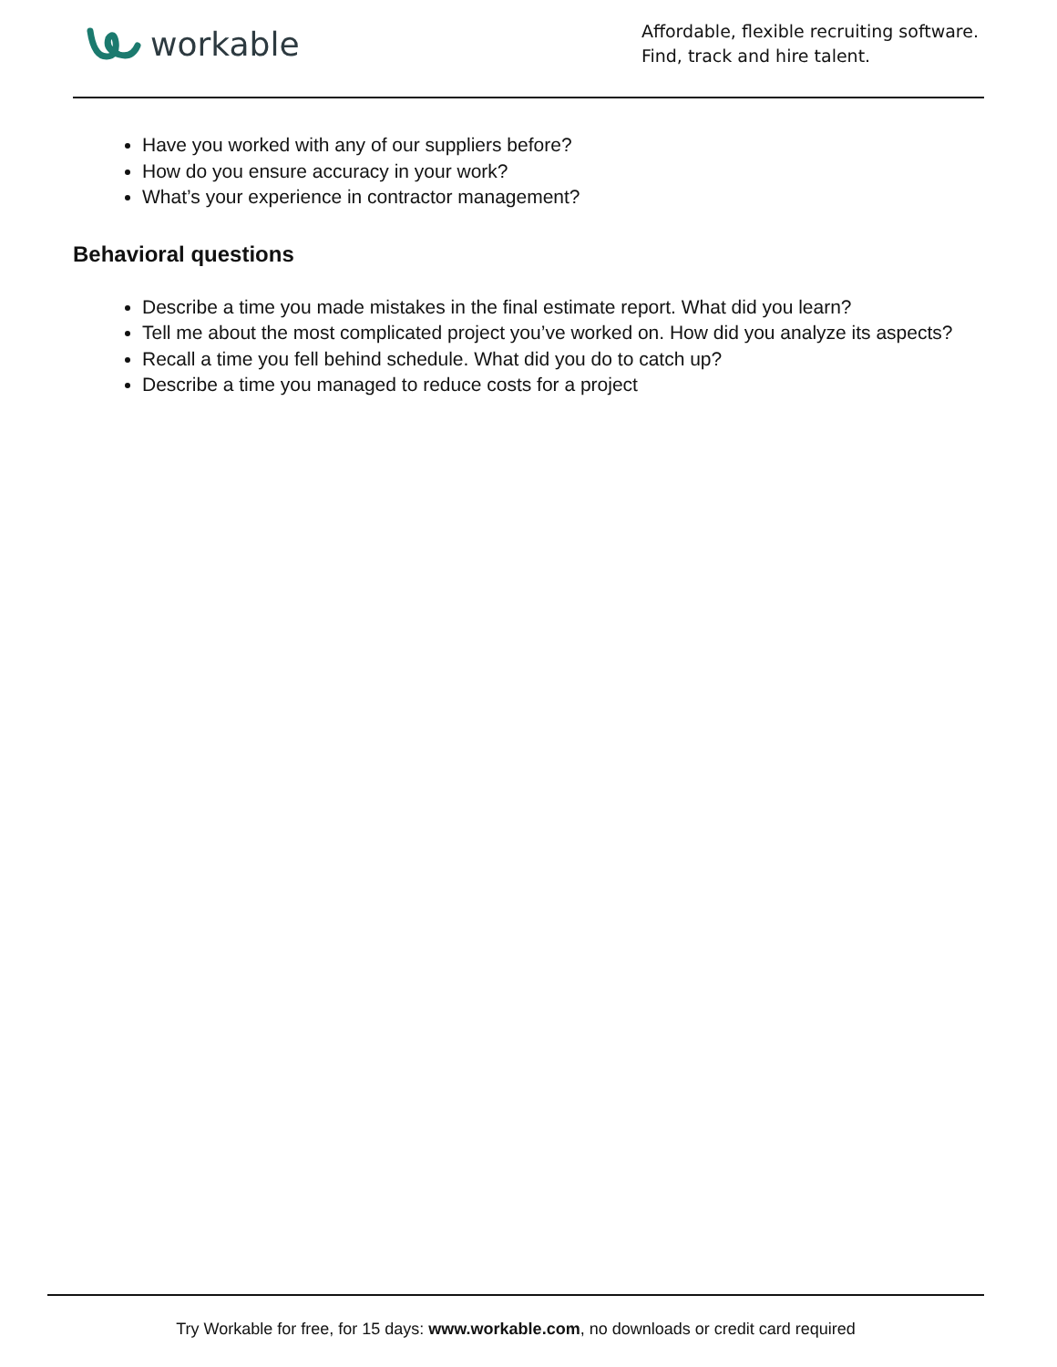workable
Affordable, flexible recruiting software.
Find, track and hire talent.
Have you worked with any of our suppliers before?
How do you ensure accuracy in your work?
What’s your experience in contractor management?
Behavioral questions
Describe a time you made mistakes in the final estimate report. What did you learn?
Tell me about the most complicated project you’ve worked on. How did you analyze its aspects?
Recall a time you fell behind schedule. What did you do to catch up?
Describe a time you managed to reduce costs for a project
Try Workable for free, for 15 days: www.workable.com, no downloads or credit card required